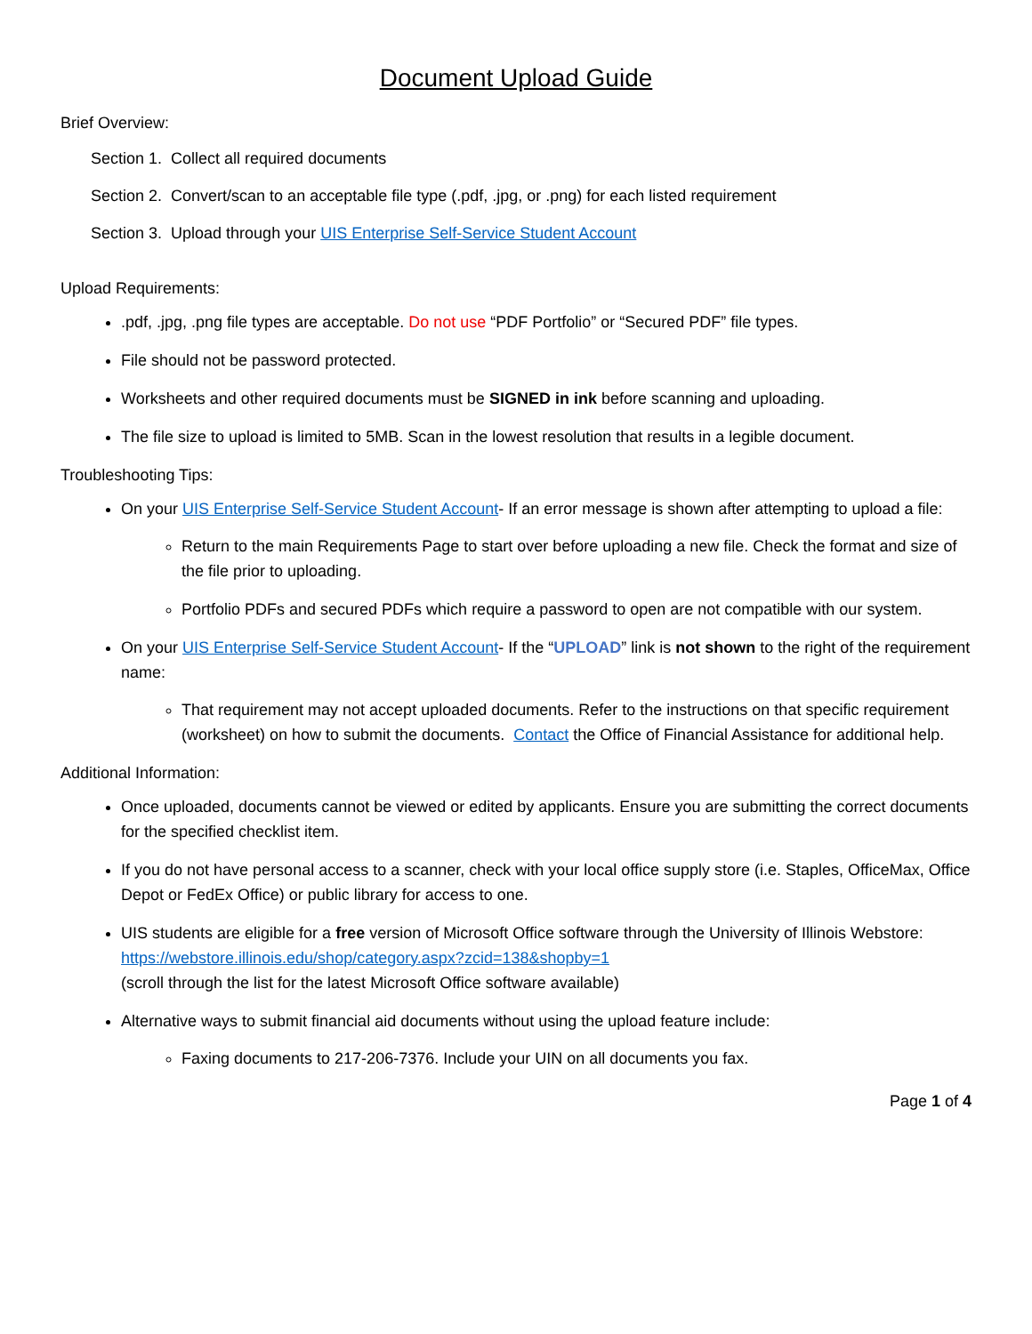Document Upload Guide
Brief Overview:
Section 1. Collect all required documents
Section 2. Convert/scan to an acceptable file type (.pdf, .jpg, or .png) for each listed requirement
Section 3. Upload through your UIS Enterprise Self-Service Student Account
Upload Requirements:
.pdf, .jpg, .png file types are acceptable. Do not use “PDF Portfolio” or “Secured PDF” file types.
File should not be password protected.
Worksheets and other required documents must be SIGNED in ink before scanning and uploading.
The file size to upload is limited to 5MB. Scan in the lowest resolution that results in a legible document.
Troubleshooting Tips:
On your UIS Enterprise Self-Service Student Account- If an error message is shown after attempting to upload a file:
Return to the main Requirements Page to start over before uploading a new file. Check the format and size of the file prior to uploading.
Portfolio PDFs and secured PDFs which require a password to open are not compatible with our system.
On your UIS Enterprise Self-Service Student Account- If the “UPLOAD” link is not shown to the right of the requirement name:
That requirement may not accept uploaded documents. Refer to the instructions on that specific requirement (worksheet) on how to submit the documents. Contact the Office of Financial Assistance for additional help.
Additional Information:
Once uploaded, documents cannot be viewed or edited by applicants. Ensure you are submitting the correct documents for the specified checklist item.
If you do not have personal access to a scanner, check with your local office supply store (i.e. Staples, OfficeMax, Office Depot or FedEx Office) or public library for access to one.
UIS students are eligible for a free version of Microsoft Office software through the University of Illinois Webstore: https://webstore.illinois.edu/shop/category.aspx?zcid=138&shopby=1
(scroll through the list for the latest Microsoft Office software available)
Alternative ways to submit financial aid documents without using the upload feature include:
Faxing documents to 217-206-7376. Include your UIN on all documents you fax.
Page 1 of 4